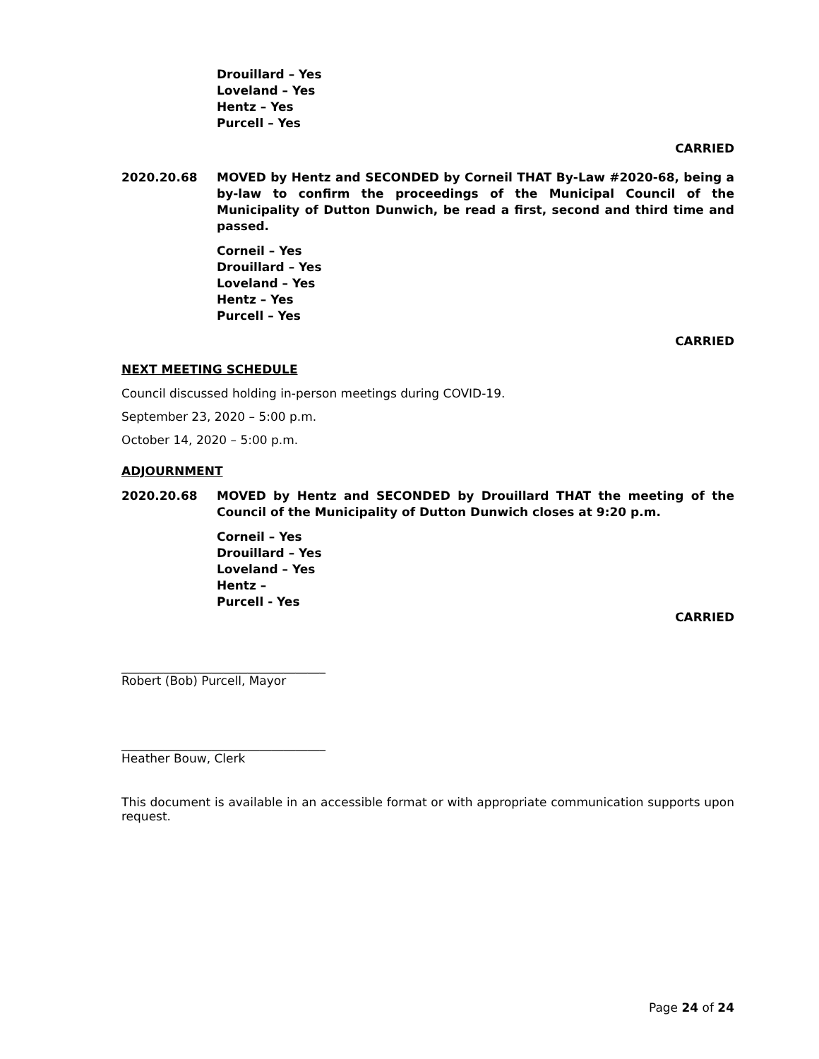Drouillard – Yes
Loveland – Yes
Hentz – Yes
Purcell – Yes
CARRIED
2020.20.68 MOVED by Hentz and SECONDED by Corneil THAT By-Law #2020-68, being a by-law to confirm the proceedings of the Municipal Council of the Municipality of Dutton Dunwich, be read a first, second and third time and passed.
Corneil – Yes
Drouillard – Yes
Loveland – Yes
Hentz – Yes
Purcell – Yes
CARRIED
NEXT MEETING SCHEDULE
Council discussed holding in-person meetings during COVID-19.
September 23, 2020 – 5:00 p.m.
October 14, 2020 – 5:00 p.m.
ADJOURNMENT
2020.20.68 MOVED by Hentz and SECONDED by Drouillard THAT the meeting of the Council of the Municipality of Dutton Dunwich closes at 9:20 p.m.
Corneil – Yes
Drouillard – Yes
Loveland – Yes
Hentz –
Purcell - Yes
CARRIED
__________________________________
Robert (Bob) Purcell, Mayor
__________________________________
Heather Bouw, Clerk
This document is available in an accessible format or with appropriate communication supports upon request.
Page 24 of 24